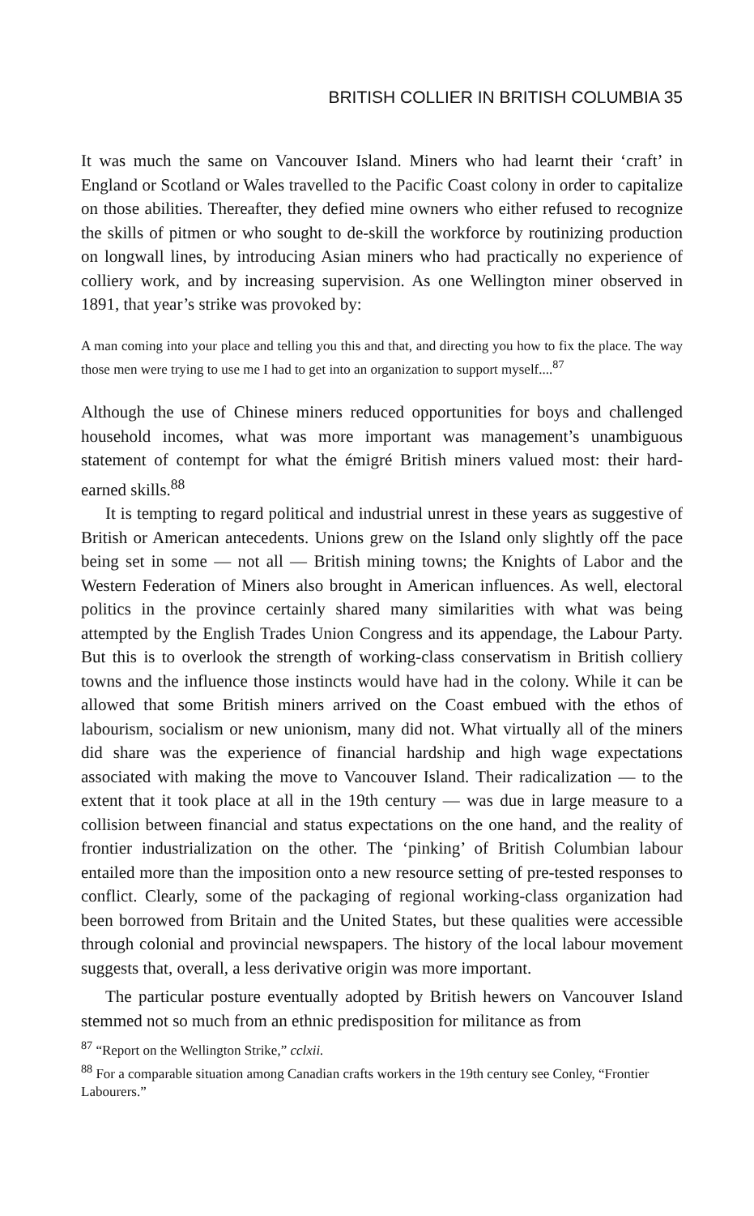BRITISH COLLIER IN BRITISH COLUMBIA 35
It was much the same on Vancouver Island. Miners who had learnt their ‘craft’ in England or Scotland or Wales travelled to the Pacific Coast colony in order to capitalize on those abilities. Thereafter, they defied mine owners who either refused to recognize the skills of pitmen or who sought to de-skill the workforce by routinizing production on longwall lines, by introducing Asian miners who had practically no experience of colliery work, and by increasing supervision. As one Wellington miner observed in 1891, that year’s strike was provoked by:
A man coming into your place and telling you this and that, and directing you how to fix the place. The way those men were trying to use me I had to get into an organization to support myself....<sup>87</sup>
Although the use of Chinese miners reduced opportunities for boys and challenged household incomes, what was more important was management’s unambiguous statement of contempt for what the émigré British miners valued most: their hard-earned skills.<sup>88</sup>
It is tempting to regard political and industrial unrest in these years as suggestive of British or American antecedents. Unions grew on the Island only slightly off the pace being set in some — not all — British mining towns; the Knights of Labor and the Western Federation of Miners also brought in American influences. As well, electoral politics in the province certainly shared many similarities with what was being attempted by the English Trades Union Congress and its appendage, the Labour Party. But this is to overlook the strength of working-class conservatism in British colliery towns and the influence those instincts would have had in the colony. While it can be allowed that some British miners arrived on the Coast embued with the ethos of labourism, socialism or new unionism, many did not. What virtually all of the miners did share was the experience of financial hardship and high wage expectations associated with making the move to Vancouver Island. Their radicalization — to the extent that it took place at all in the 19th century — was due in large measure to a collision between financial and status expectations on the one hand, and the reality of frontier industrialization on the other. The ‘pinking’ of British Columbian labour entailed more than the imposition onto a new resource setting of pre-tested responses to conflict. Clearly, some of the packaging of regional working-class organization had been borrowed from Britain and the United States, but these qualities were accessible through colonial and provincial newspapers. The history of the local labour movement suggests that, overall, a less derivative origin was more important.
The particular posture eventually adopted by British hewers on Vancouver Island stemmed not so much from an ethnic predisposition for militance as from
<sup>87</sup> “Report on the Wellington Strike,” cclxii.
<sup>88</sup> For a comparable situation among Canadian crafts workers in the 19th century see Conley, “Frontier Labourers.”